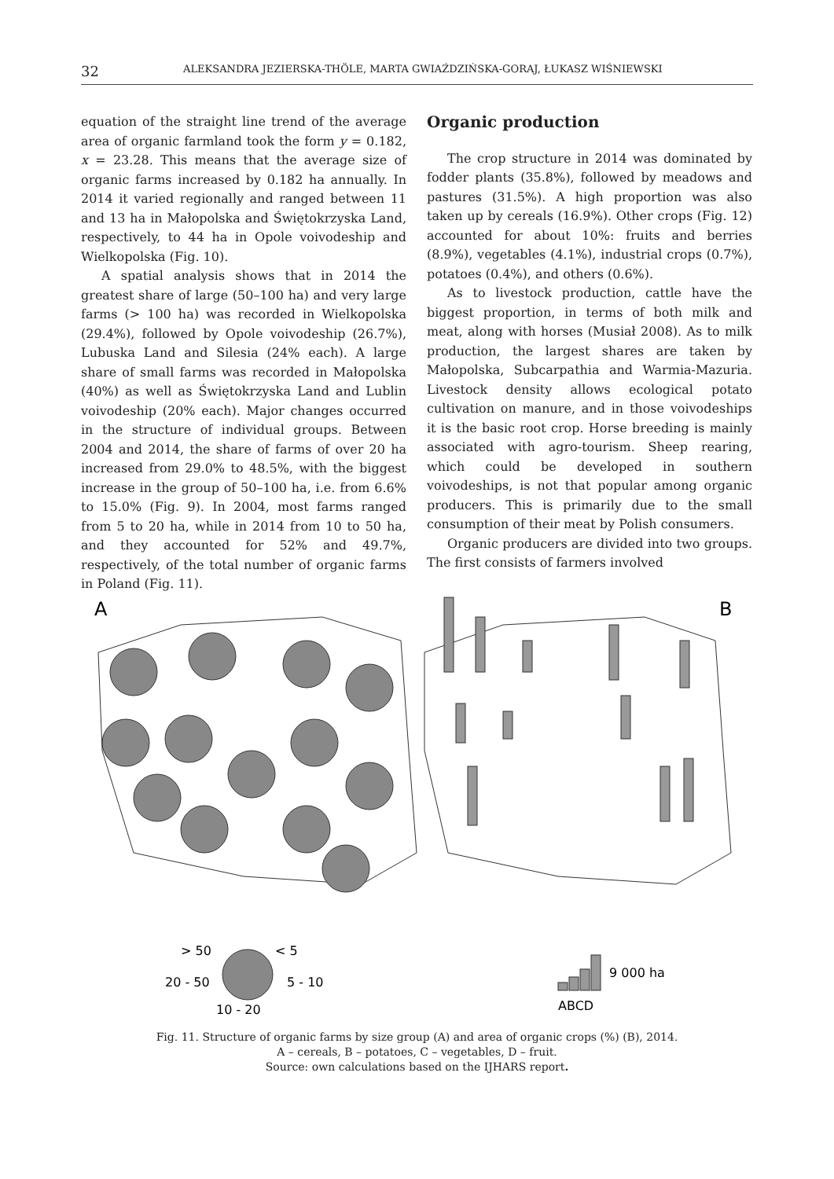32 ALEKSANDRA JEZIERSKA-THÖLE, MARTA GWIAŹDZIŃSKA-GORAJ, ŁUKASZ WIŚNIEWSKI
equation of the straight line trend of the average area of organic farmland took the form y = 0.182, x = 23.28. This means that the average size of organic farms increased by 0.182 ha annually. In 2014 it varied regionally and ranged between 11 and 13 ha in Małopolska and Świętokrzyska Land, respectively, to 44 ha in Opole voivodeship and Wielkopolska (Fig. 10).
A spatial analysis shows that in 2014 the greatest share of large (50–100 ha) and very large farms (> 100 ha) was recorded in Wielkopolska (29.4%), followed by Opole voivodeship (26.7%), Lubuska Land and Silesia (24% each). A large share of small farms was recorded in Małopolska (40%) as well as Świętokrzyska Land and Lublin voivodeship (20% each). Major changes occurred in the structure of individual groups. Between 2004 and 2014, the share of farms of over 20 ha increased from 29.0% to 48.5%, with the biggest increase in the group of 50–100 ha, i.e. from 6.6% to 15.0% (Fig. 9). In 2004, most farms ranged from 5 to 20 ha, while in 2014 from 10 to 50 ha, and they accounted for 52% and 49.7%, respectively, of the total number of organic farms in Poland (Fig. 11).
Organic production
The crop structure in 2014 was dominated by fodder plants (35.8%), followed by meadows and pastures (31.5%). A high proportion was also taken up by cereals (16.9%). Other crops (Fig. 12) accounted for about 10%: fruits and berries (8.9%), vegetables (4.1%), industrial crops (0.7%), potatoes (0.4%), and others (0.6%).
As to livestock production, cattle have the biggest proportion, in terms of both milk and meat, along with horses (Musiał 2008). As to milk production, the largest shares are taken by Małopolska, Subcarpathia and Warmia-Mazuria. Livestock density allows ecological potato cultivation on manure, and in those voivodeships it is the basic root crop. Horse breeding is mainly associated with agro-tourism. Sheep rearing, which could be developed in southern voivodeships, is not that popular among organic producers. This is primarily due to the small consumption of their meat by Polish consumers.
Organic producers are divided into two groups. The first consists of farmers involved
A
B
> 50
< 5
20 - 50
5 - 10
10 - 20
9 000 ha
ABCD
Fig. 11. Structure of organic farms by size group (A) and area of organic crops (%) (B), 2014.
A – cereals, B – potatoes, C – vegetables, D – fruit.
Source: own calculations based on the IJHARS report.